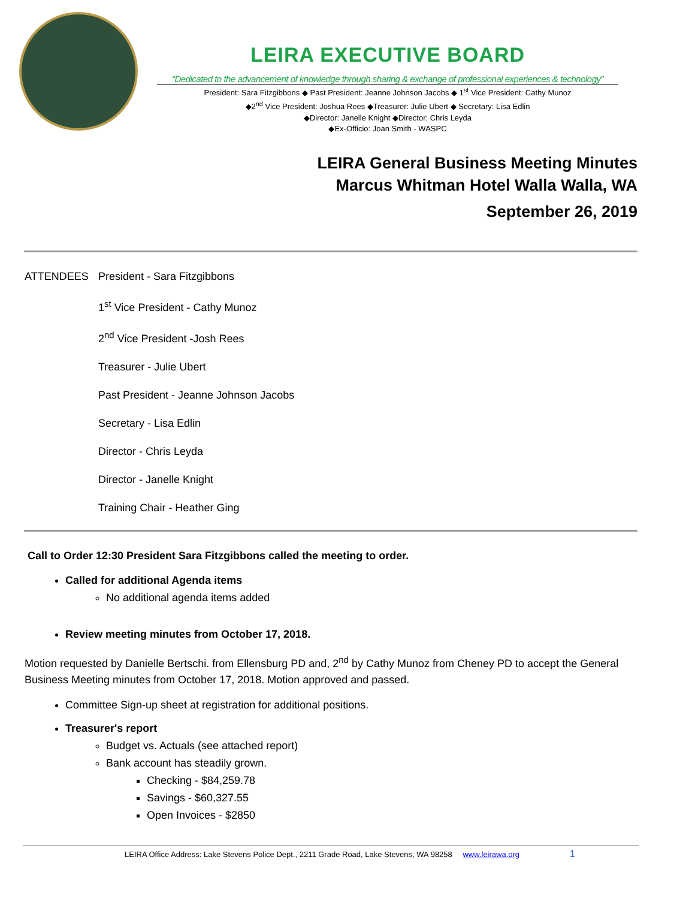LEIRA EXECUTIVE BOARD
“Dedicated to the advancement of knowledge through sharing & exchange of professional experiences & technology”
President: Sara Fitzgibbons ◆ Past President: Jeanne Johnson Jacobs ◆ 1<sup>st</sup> Vice President: Cathy Munoz
◆2<sup>nd</sup> Vice President: Joshua Rees ◆Treasurer: Julie Ubert ◆ Secretary: Lisa Edlin
◆Director: Janelle Knight ◆Director: Chris Leyda
◆Ex-Officio: Joan Smith - WASPC
LEIRA General Business Meeting Minutes
Marcus Whitman Hotel Walla Walla, WA
September 26, 2019
ATTENDEES President - Sara Fitzgibbons
1<sup>st</sup> Vice President - Cathy Munoz
2<sup>nd</sup> Vice President -Josh Rees
Treasurer - Julie Ubert
Past President - Jeanne Johnson Jacobs
Secretary - Lisa Edlin
Director - Chris Leyda
Director - Janelle Knight
Training Chair - Heather Ging
Call to Order 12:30 President Sara Fitzgibbons called the meeting to order.
Called for additional Agenda items
No additional agenda items added
Review meeting minutes from October 17, 2018.
Motion requested by Danielle Bertschi. from Ellensburg PD and, 2<sup>nd</sup> by Cathy Munoz from Cheney PD to accept the General Business Meeting minutes from October 17, 2018. Motion approved and passed.
Committee Sign-up sheet at registration for additional positions.
Treasurer's report
Budget vs. Actuals (see attached report)
Bank account has steadily grown.
Checking - $84,259.78
Savings - $60,327.55
Open Invoices - $2850
LEIRA Office Address: Lake Stevens Police Dept., 2211 Grade Road, Lake Stevens, WA 98258 www.leirawa.org 1